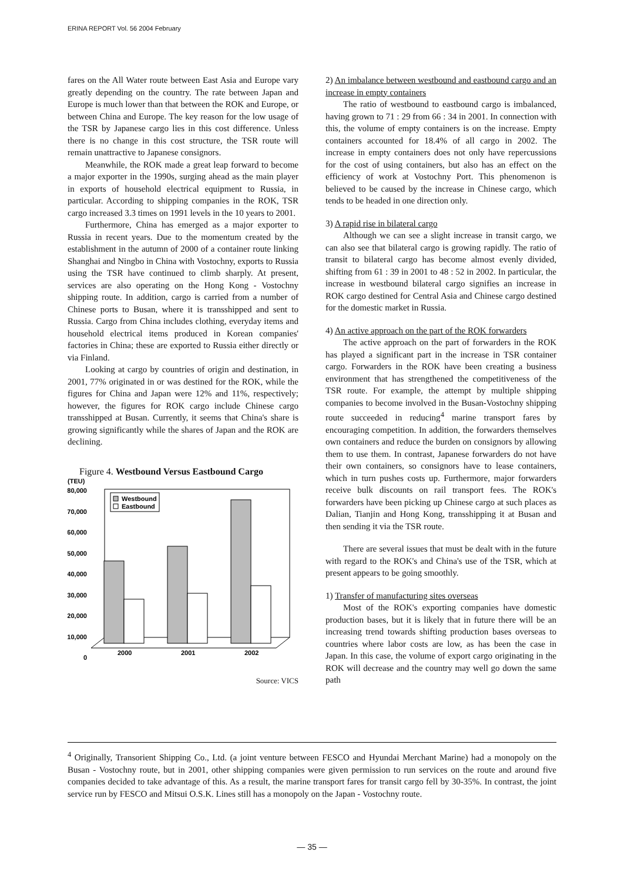ERINA REPORT Vol. 56 2004 February
fares on the All Water route between East Asia and Europe vary greatly depending on the country. The rate between Japan and Europe is much lower than that between the ROK and Europe, or between China and Europe. The key reason for the low usage of the TSR by Japanese cargo lies in this cost difference. Unless there is no change in this cost structure, the TSR route will remain unattractive to Japanese consignors.
Meanwhile, the ROK made a great leap forward to become a major exporter in the 1990s, surging ahead as the main player in exports of household electrical equipment to Russia, in particular. According to shipping companies in the ROK, TSR cargo increased 3.3 times on 1991 levels in the 10 years to 2001.
Furthermore, China has emerged as a major exporter to Russia in recent years. Due to the momentum created by the establishment in the autumn of 2000 of a container route linking Shanghai and Ningbo in China with Vostochny, exports to Russia using the TSR have continued to climb sharply. At present, services are also operating on the Hong Kong - Vostochny shipping route. In addition, cargo is carried from a number of Chinese ports to Busan, where it is transshipped and sent to Russia. Cargo from China includes clothing, everyday items and household electrical items produced in Korean companies' factories in China; these are exported to Russia either directly or via Finland.
Looking at cargo by countries of origin and destination, in 2001, 77% originated in or was destined for the ROK, while the figures for China and Japan were 12% and 11%, respectively; however, the figures for ROK cargo include Chinese cargo transshipped at Busan. Currently, it seems that China's share is growing significantly while the shares of Japan and the ROK are declining.
Figure 4. Westbound Versus Eastbound Cargo
(TEU)
80,000
70,000
60,000
50,000
40,000
30,000
20,000
10,000
0
Westbound
Eastbound
2000
2001
2002
Source: VICS
2) An imbalance between westbound and eastbound cargo and an increase in empty containers
The ratio of westbound to eastbound cargo is imbalanced, having grown to 71 : 29 from 66 : 34 in 2001. In connection with this, the volume of empty containers is on the increase. Empty containers accounted for 18.4% of all cargo in 2002. The increase in empty containers does not only have repercussions for the cost of using containers, but also has an effect on the efficiency of work at Vostochny Port. This phenomenon is believed to be caused by the increase in Chinese cargo, which tends to be headed in one direction only.
3) A rapid rise in bilateral cargo
Although we can see a slight increase in transit cargo, we can also see that bilateral cargo is growing rapidly. The ratio of transit to bilateral cargo has become almost evenly divided, shifting from 61 : 39 in 2001 to 48 : 52 in 2002. In particular, the increase in westbound bilateral cargo signifies an increase in ROK cargo destined for Central Asia and Chinese cargo destined for the domestic market in Russia.
4) An active approach on the part of the ROK forwarders
The active approach on the part of forwarders in the ROK has played a significant part in the increase in TSR container cargo. Forwarders in the ROK have been creating a business environment that has strengthened the competitiveness of the TSR route. For example, the attempt by multiple shipping companies to become involved in the Busan-Vostochny shipping route succeeded in reducing<sup>4</sup> marine transport fares by encouraging competition. In addition, the forwarders themselves own containers and reduce the burden on consignors by allowing them to use them. In contrast, Japanese forwarders do not have their own containers, so consignors have to lease containers, which in turn pushes costs up. Furthermore, major forwarders receive bulk discounts on rail transport fees. The ROK's forwarders have been picking up Chinese cargo at such places as Dalian, Tianjin and Hong Kong, transshipping it at Busan and then sending it via the TSR route.
There are several issues that must be dealt with in the future with regard to the ROK's and China's use of the TSR, which at present appears to be going smoothly.
1) Transfer of manufacturing sites overseas
Most of the ROK's exporting companies have domestic production bases, but it is likely that in future there will be an increasing trend towards shifting production bases overseas to countries where labor costs are low, as has been the case in Japan. In this case, the volume of export cargo originating in the ROK will decrease and the country may well go down the same path
<sup>4</sup> Originally, Transorient Shipping Co., Ltd. (a joint venture between FESCO and Hyundai Merchant Marine) had a monopoly on the Busan - Vostochny route, but in 2001, other shipping companies were given permission to run services on the route and around five companies decided to take advantage of this. As a result, the marine transport fares for transit cargo fell by 30-35%. In contrast, the joint service run by FESCO and Mitsui O.S.K. Lines still has a monopoly on the Japan - Vostochny route.
— 35 —